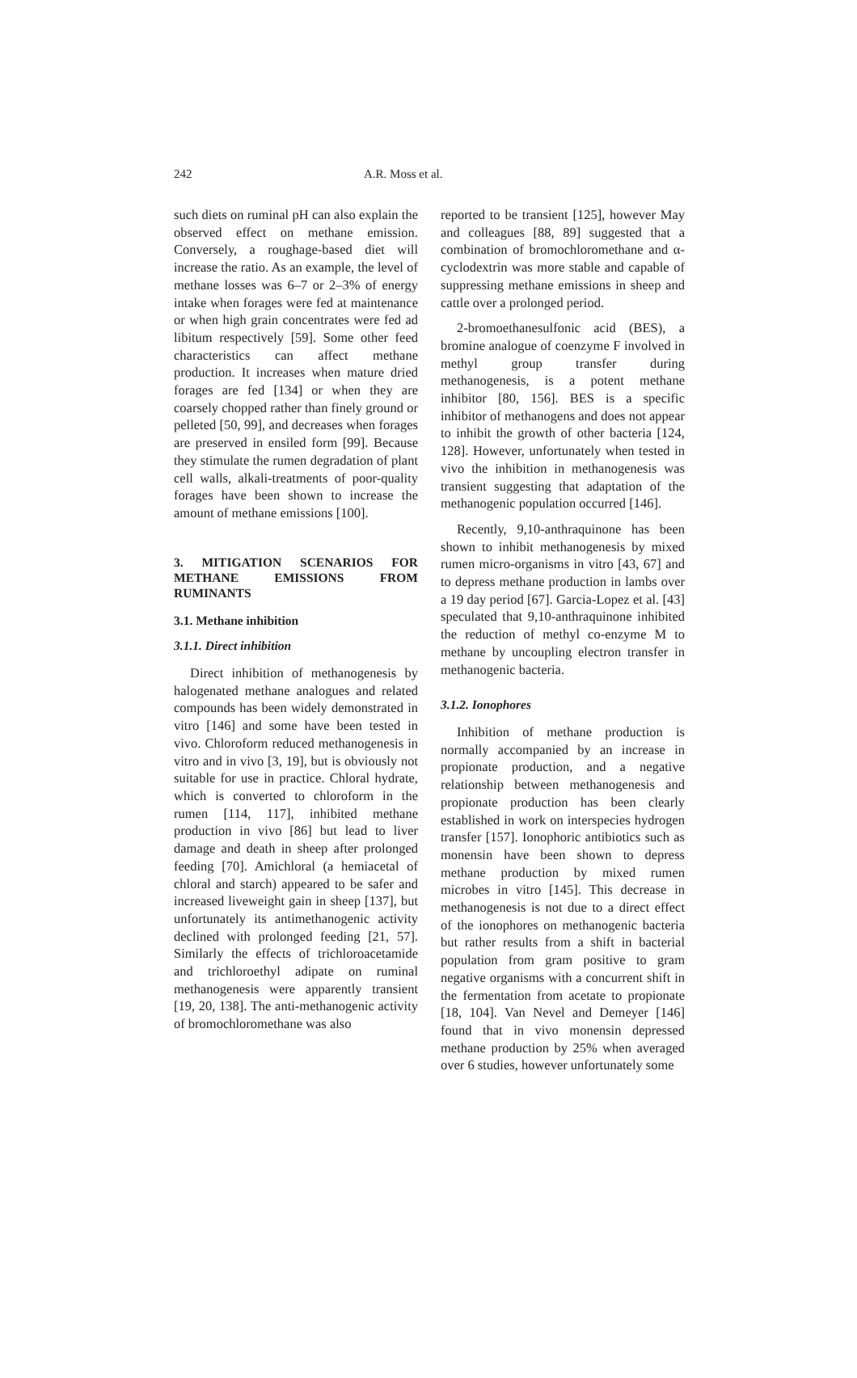242 A.R. Moss et al.
such diets on ruminal pH can also explain the observed effect on methane emission. Conversely, a roughage-based diet will increase the ratio. As an example, the level of methane losses was 6–7 or 2–3% of energy intake when forages were fed at maintenance or when high grain concentrates were fed ad libitum respectively [59]. Some other feed characteristics can affect methane production. It increases when mature dried forages are fed [134] or when they are coarsely chopped rather than finely ground or pelleted [50, 99], and decreases when forages are preserved in ensiled form [99]. Because they stimulate the rumen degradation of plant cell walls, alkali-treatments of poor-quality forages have been shown to increase the amount of methane emissions [100].
3. MITIGATION SCENARIOS FOR METHANE EMISSIONS FROM RUMINANTS
3.1. Methane inhibition
3.1.1. Direct inhibition
Direct inhibition of methanogenesis by halogenated methane analogues and related compounds has been widely demonstrated in vitro [146] and some have been tested in vivo. Chloroform reduced methanogenesis in vitro and in vivo [3, 19], but is obviously not suitable for use in practice. Chloral hydrate, which is converted to chloroform in the rumen [114, 117], inhibited methane production in vivo [86] but lead to liver damage and death in sheep after prolonged feeding [70]. Amichloral (a hemiacetal of chloral and starch) appeared to be safer and increased liveweight gain in sheep [137], but unfortunately its antimethanogenic activity declined with prolonged feeding [21, 57]. Similarly the effects of trichloroacetamide and trichloroethyl adipate on ruminal methanogenesis were apparently transient [19, 20, 138]. The anti-methanogenic activity of bromochloromethane was also
reported to be transient [125], however May and colleagues [88, 89] suggested that a combination of bromochloromethane and α-cyclodextrin was more stable and capable of suppressing methane emissions in sheep and cattle over a prolonged period.
2-bromoethanesulfonic acid (BES), a bromine analogue of coenzyme F involved in methyl group transfer during methanogenesis, is a potent methane inhibitor [80, 156]. BES is a specific inhibitor of methanogens and does not appear to inhibit the growth of other bacteria [124, 128]. However, unfortunately when tested in vivo the inhibition in methanogenesis was transient suggesting that adaptation of the methanogenic population occurred [146].
Recently, 9,10-anthraquinone has been shown to inhibit methanogenesis by mixed rumen micro-organisms in vitro [43, 67] and to depress methane production in lambs over a 19 day period [67]. Garcia-Lopez et al. [43] speculated that 9,10-anthraquinone inhibited the reduction of methyl co-enzyme M to methane by uncoupling electron transfer in methanogenic bacteria.
3.1.2. Ionophores
Inhibition of methane production is normally accompanied by an increase in propionate production, and a negative relationship between methanogenesis and propionate production has been clearly established in work on interspecies hydrogen transfer [157]. Ionophoric antibiotics such as monensin have been shown to depress methane production by mixed rumen microbes in vitro [145]. This decrease in methanogenesis is not due to a direct effect of the ionophores on methanogenic bacteria but rather results from a shift in bacterial population from gram positive to gram negative organisms with a concurrent shift in the fermentation from acetate to propionate [18, 104]. Van Nevel and Demeyer [146] found that in vivo monensin depressed methane production by 25% when averaged over 6 studies, however unfortunately some